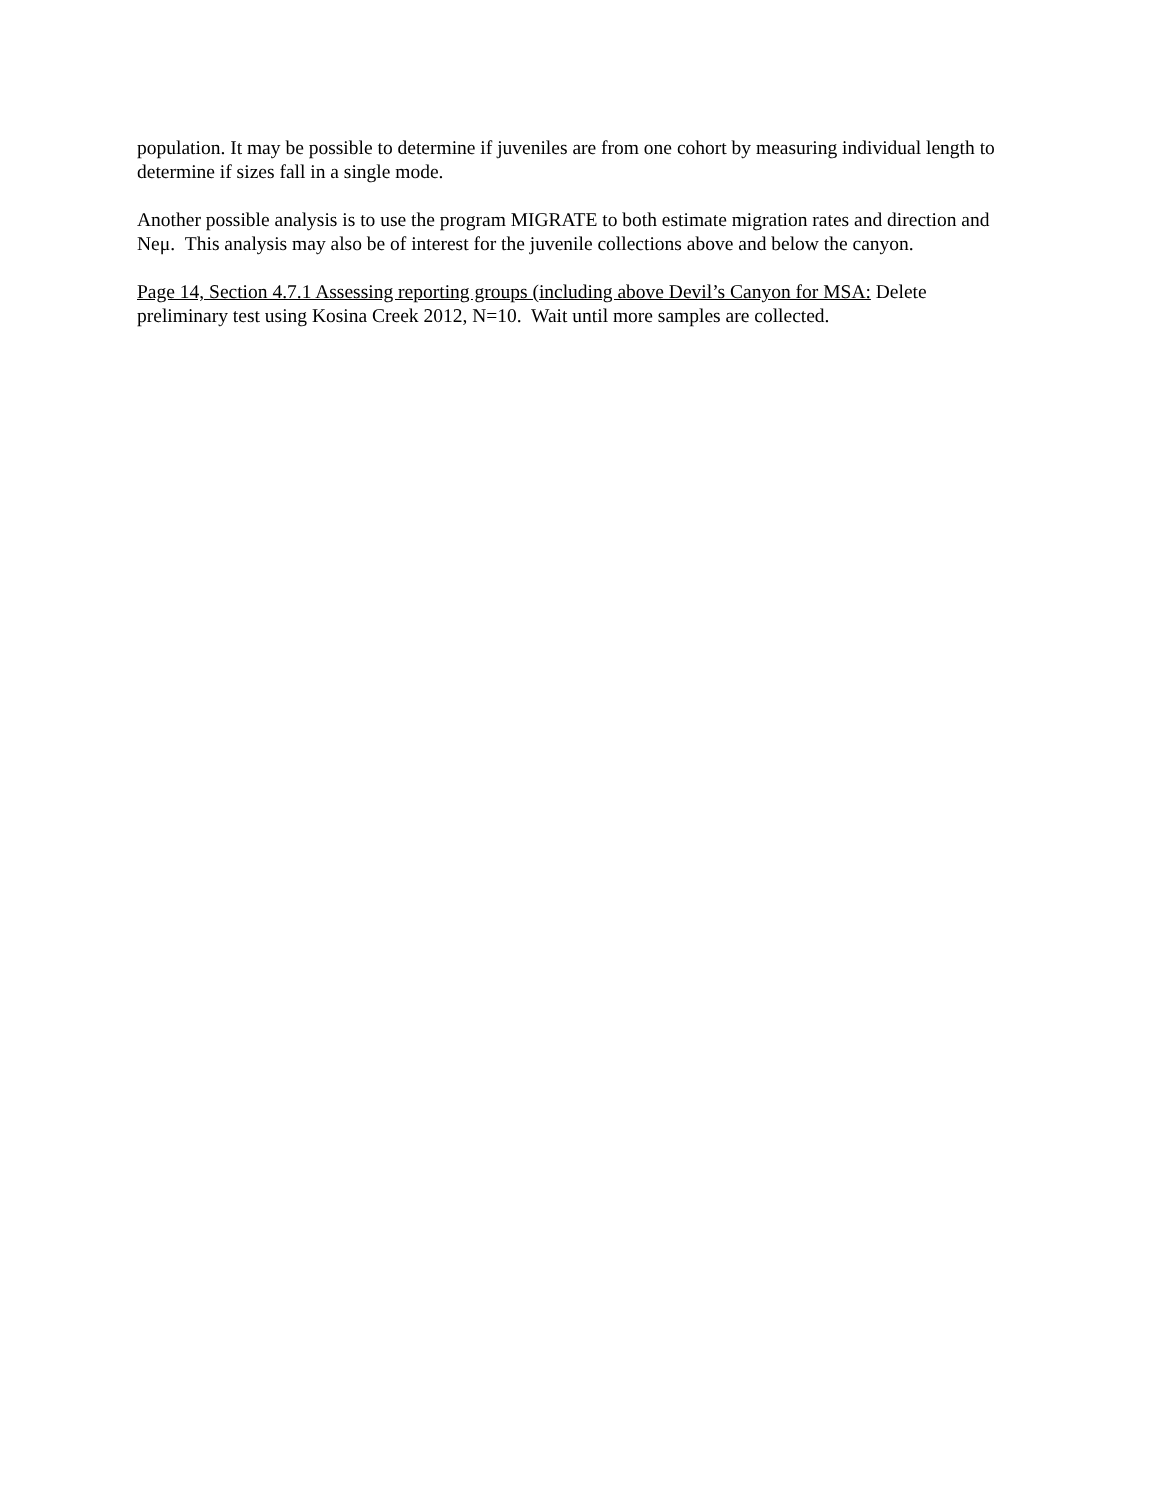population. It may be possible to determine if juveniles are from one cohort by measuring individual length to determine if sizes fall in a single mode.
Another possible analysis is to use the program MIGRATE to both estimate migration rates and direction and Neμ. This analysis may also be of interest for the juvenile collections above and below the canyon.
Page 14, Section 4.7.1 Assessing reporting groups (including above Devil’s Canyon for MSA: Delete preliminary test using Kosina Creek 2012, N=10. Wait until more samples are collected.